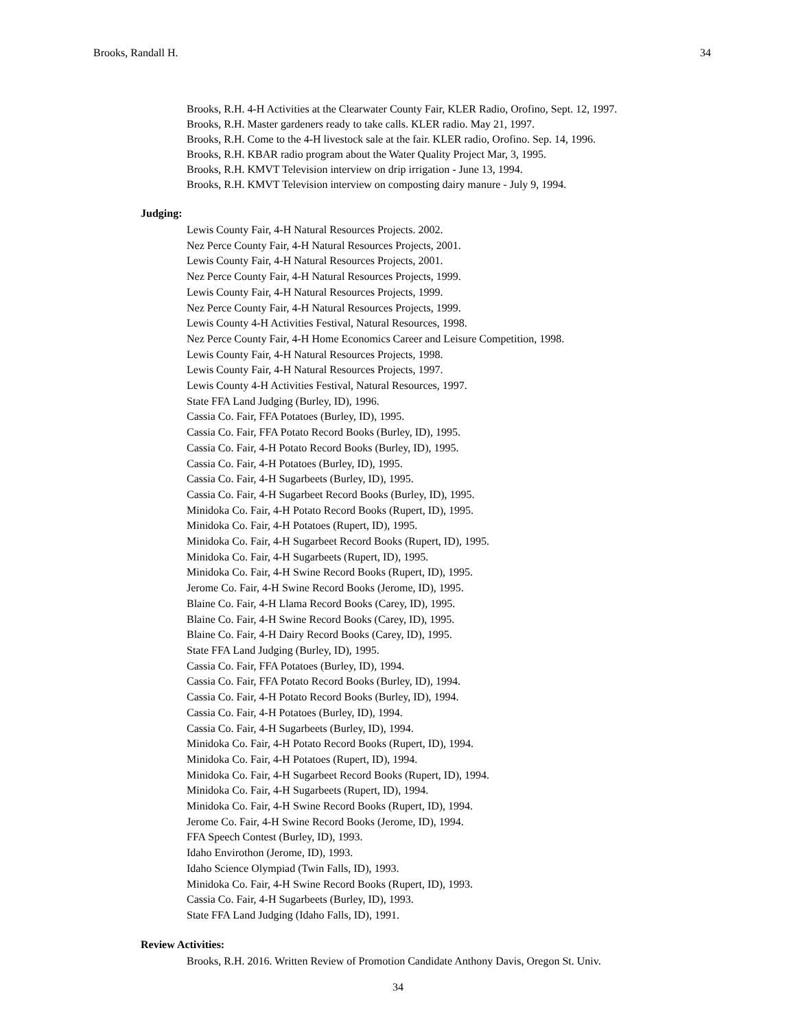Brooks, Randall H. 34
Brooks, R.H. 4-H Activities at the Clearwater County Fair, KLER Radio, Orofino, Sept. 12, 1997.
Brooks, R.H. Master gardeners ready to take calls. KLER radio. May 21, 1997.
Brooks, R.H. Come to the 4-H livestock sale at the fair. KLER radio, Orofino. Sep. 14, 1996.
Brooks, R.H. KBAR radio program about the Water Quality Project Mar, 3, 1995.
Brooks, R.H. KMVT Television interview on drip irrigation - June 13, 1994.
Brooks, R.H. KMVT Television interview on composting dairy manure - July 9, 1994.
Judging:
Lewis County Fair, 4-H Natural Resources Projects. 2002.
Nez Perce County Fair, 4-H Natural Resources Projects, 2001.
Lewis County Fair, 4-H Natural Resources Projects, 2001.
Nez Perce County Fair, 4-H Natural Resources Projects, 1999.
Lewis County Fair, 4-H Natural Resources Projects, 1999.
Nez Perce County Fair, 4-H Natural Resources Projects, 1999.
Lewis County 4-H Activities Festival, Natural Resources, 1998.
Nez Perce County Fair, 4-H Home Economics Career and Leisure Competition, 1998.
Lewis County Fair, 4-H Natural Resources Projects, 1998.
Lewis County Fair, 4-H Natural Resources Projects, 1997.
Lewis County 4-H Activities Festival, Natural Resources, 1997.
State FFA Land Judging (Burley, ID), 1996.
Cassia Co. Fair, FFA Potatoes (Burley, ID), 1995.
Cassia Co. Fair, FFA Potato Record Books (Burley, ID), 1995.
Cassia Co. Fair, 4-H Potato Record Books (Burley, ID), 1995.
Cassia Co. Fair, 4-H Potatoes (Burley, ID), 1995.
Cassia Co. Fair, 4-H Sugarbeets (Burley, ID), 1995.
Cassia Co. Fair, 4-H Sugarbeet Record Books (Burley, ID), 1995.
Minidoka Co. Fair, 4-H Potato Record Books (Rupert, ID), 1995.
Minidoka Co. Fair, 4-H Potatoes (Rupert, ID), 1995.
Minidoka Co. Fair, 4-H Sugarbeet Record Books (Rupert, ID), 1995.
Minidoka Co. Fair, 4-H Sugarbeets (Rupert, ID), 1995.
Minidoka Co. Fair, 4-H Swine Record Books (Rupert, ID), 1995.
Jerome Co. Fair, 4-H Swine Record Books (Jerome, ID), 1995.
Blaine Co. Fair, 4-H Llama Record Books (Carey, ID), 1995.
Blaine Co. Fair, 4-H Swine Record Books (Carey, ID), 1995.
Blaine Co. Fair, 4-H Dairy Record Books (Carey, ID), 1995.
State FFA Land Judging (Burley, ID), 1995.
Cassia Co. Fair, FFA Potatoes (Burley, ID), 1994.
Cassia Co. Fair, FFA Potato Record Books (Burley, ID), 1994.
Cassia Co. Fair, 4-H Potato Record Books (Burley, ID), 1994.
Cassia Co. Fair, 4-H Potatoes (Burley, ID), 1994.
Cassia Co. Fair, 4-H Sugarbeets (Burley, ID), 1994.
Minidoka Co. Fair, 4-H Potato Record Books (Rupert, ID), 1994.
Minidoka Co. Fair, 4-H Potatoes (Rupert, ID), 1994.
Minidoka Co. Fair, 4-H Sugarbeet Record Books (Rupert, ID), 1994.
Minidoka Co. Fair, 4-H Sugarbeets (Rupert, ID), 1994.
Minidoka Co. Fair, 4-H Swine Record Books (Rupert, ID), 1994.
Jerome Co. Fair, 4-H Swine Record Books (Jerome, ID), 1994.
FFA Speech Contest (Burley, ID), 1993.
Idaho Envirothon (Jerome, ID), 1993.
Idaho Science Olympiad (Twin Falls, ID), 1993.
Minidoka Co. Fair, 4-H Swine Record Books (Rupert, ID), 1993.
Cassia Co. Fair, 4-H Sugarbeets (Burley, ID), 1993.
State FFA Land Judging (Idaho Falls, ID), 1991.
Review Activities:
Brooks, R.H. 2016. Written Review of Promotion Candidate Anthony Davis, Oregon St. Univ.
34